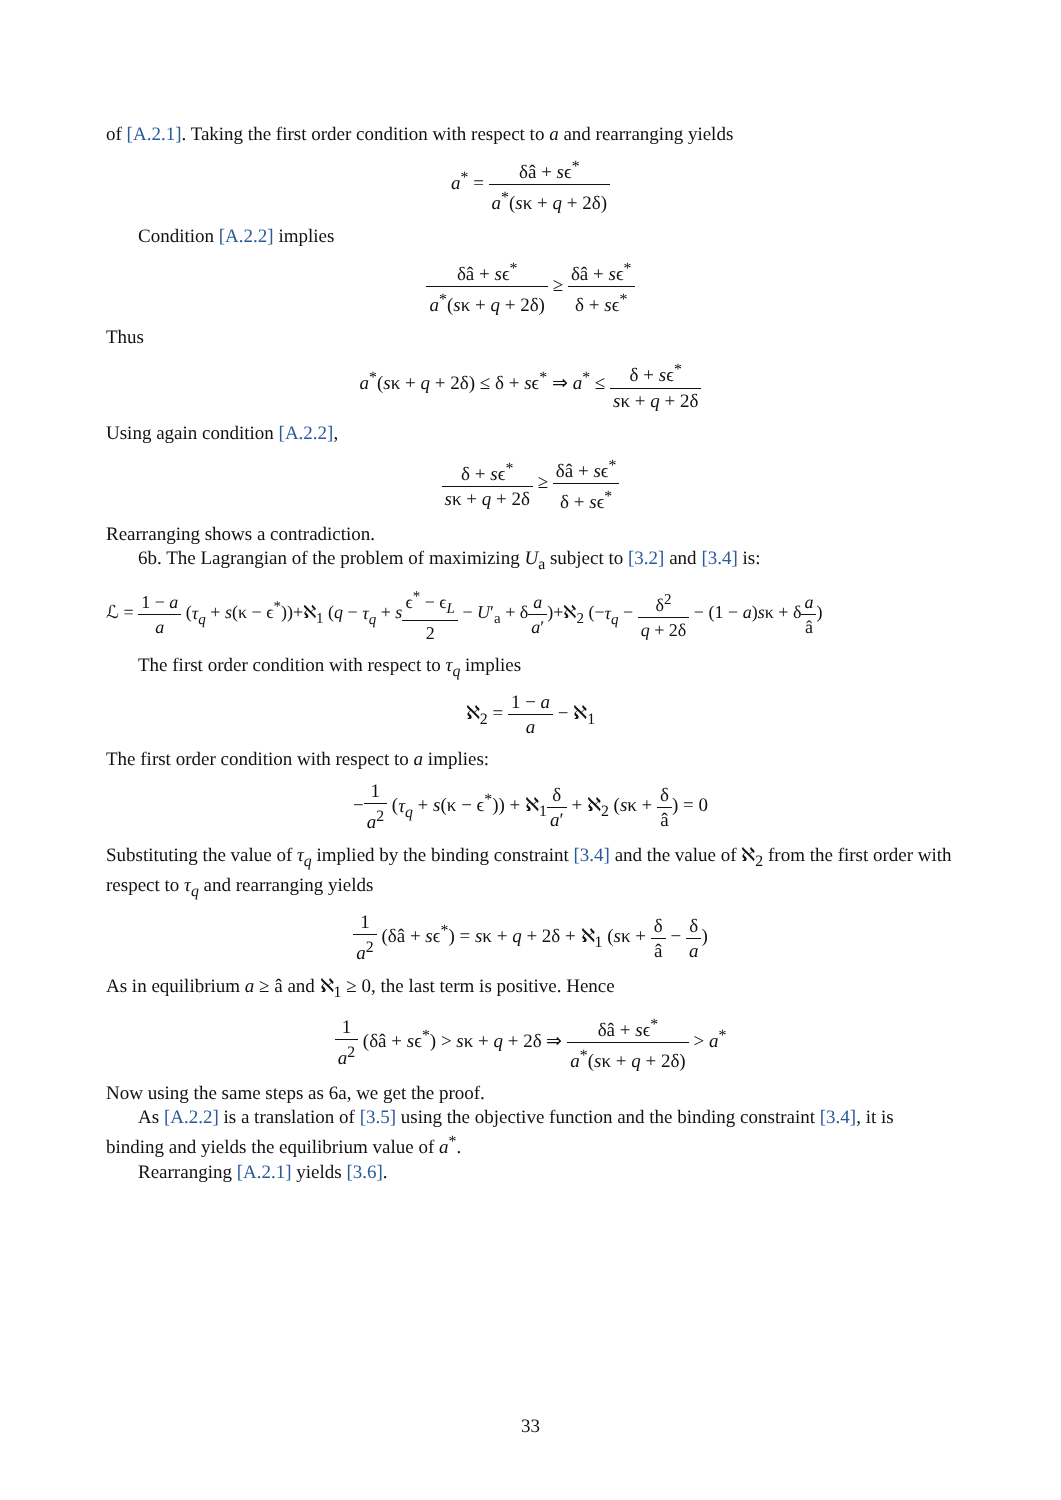of [A.2.1]. Taking the first order condition with respect to a and rearranging yields
a<sup>*</sup> = δâ + sϵ<sup>*</sup> a<sup>*</sup>(sκ + q + 2δ)
Condition [A.2.2] implies
δâ + sϵ<sup>*</sup> a<sup>*</sup>(sκ + q + 2δ) ≥ δâ + sϵ<sup>*</sup> δ + sϵ<sup>*</sup>
Thus
a<sup>*</sup>(sκ + q + 2δ) ≤ δ + sϵ<sup>*</sup> ⇒ a<sup>*</sup> ≤ δ + sϵ<sup>*</sup> sκ + q + 2δ
Using again condition [A.2.2],
δ + sϵ<sup>*</sup> sκ + q + 2δ ≥ δâ + sϵ<sup>*</sup> δ + sϵ<sup>*</sup>
Rearranging shows a contradiction.
6b. The Lagrangian of the problem of maximizing U<sub>a</sub> subject to [3.2] and [3.4] is:
ℒ = 1 − a a (τ<sub>q</sub> + s(κ − ϵ<sup>*</sup>))+ℵ<sub>1</sub> (q − τ<sub>q</sub> + sϵ<sup>*</sup> − ϵ<sub>L</sub> 2 − U′<sub>a</sub> + δa a′)+ℵ<sub>2</sub> (−τ<sub>q</sub> − δ<sup>2</sup> q + 2δ − (1 − a)sκ + δa â)
The first order condition with respect to τ<sub>q</sub> implies
ℵ<sub>2</sub> = 1 − a a − ℵ<sub>1</sub>
The first order condition with respect to a implies:
−1 a<sup>2</sup> (τ<sub>q</sub> + s(κ − ϵ<sup>*</sup>)) + ℵ<sub>1</sub>δ a′ + ℵ<sub>2</sub> (sκ + δ â) = 0
Substituting the value of τ<sub>q</sub> implied by the binding constraint [3.4] and the value of ℵ<sub>2</sub> from the first order with respect to τ<sub>q</sub> and rearranging yields
1 a<sup>2</sup> (δâ + sϵ<sup>*</sup>) = sκ + q + 2δ + ℵ<sub>1</sub> (sκ + δ â − δ a)
As in equilibrium a ≥ â and ℵ<sub>1</sub> ≥ 0, the last term is positive. Hence
1 a<sup>2</sup> (δâ + sϵ<sup>*</sup>) > sκ + q + 2δ ⇒ δâ + sϵ<sup>*</sup> a<sup>*</sup>(sκ + q + 2δ) > a<sup>*</sup>
Now using the same steps as 6a, we get the proof.
As [A.2.2] is a translation of [3.5] using the objective function and the binding constraint [3.4], it is binding and yields the equilibrium value of a<sup>*</sup>.
Rearranging [A.2.1] yields [3.6].
33